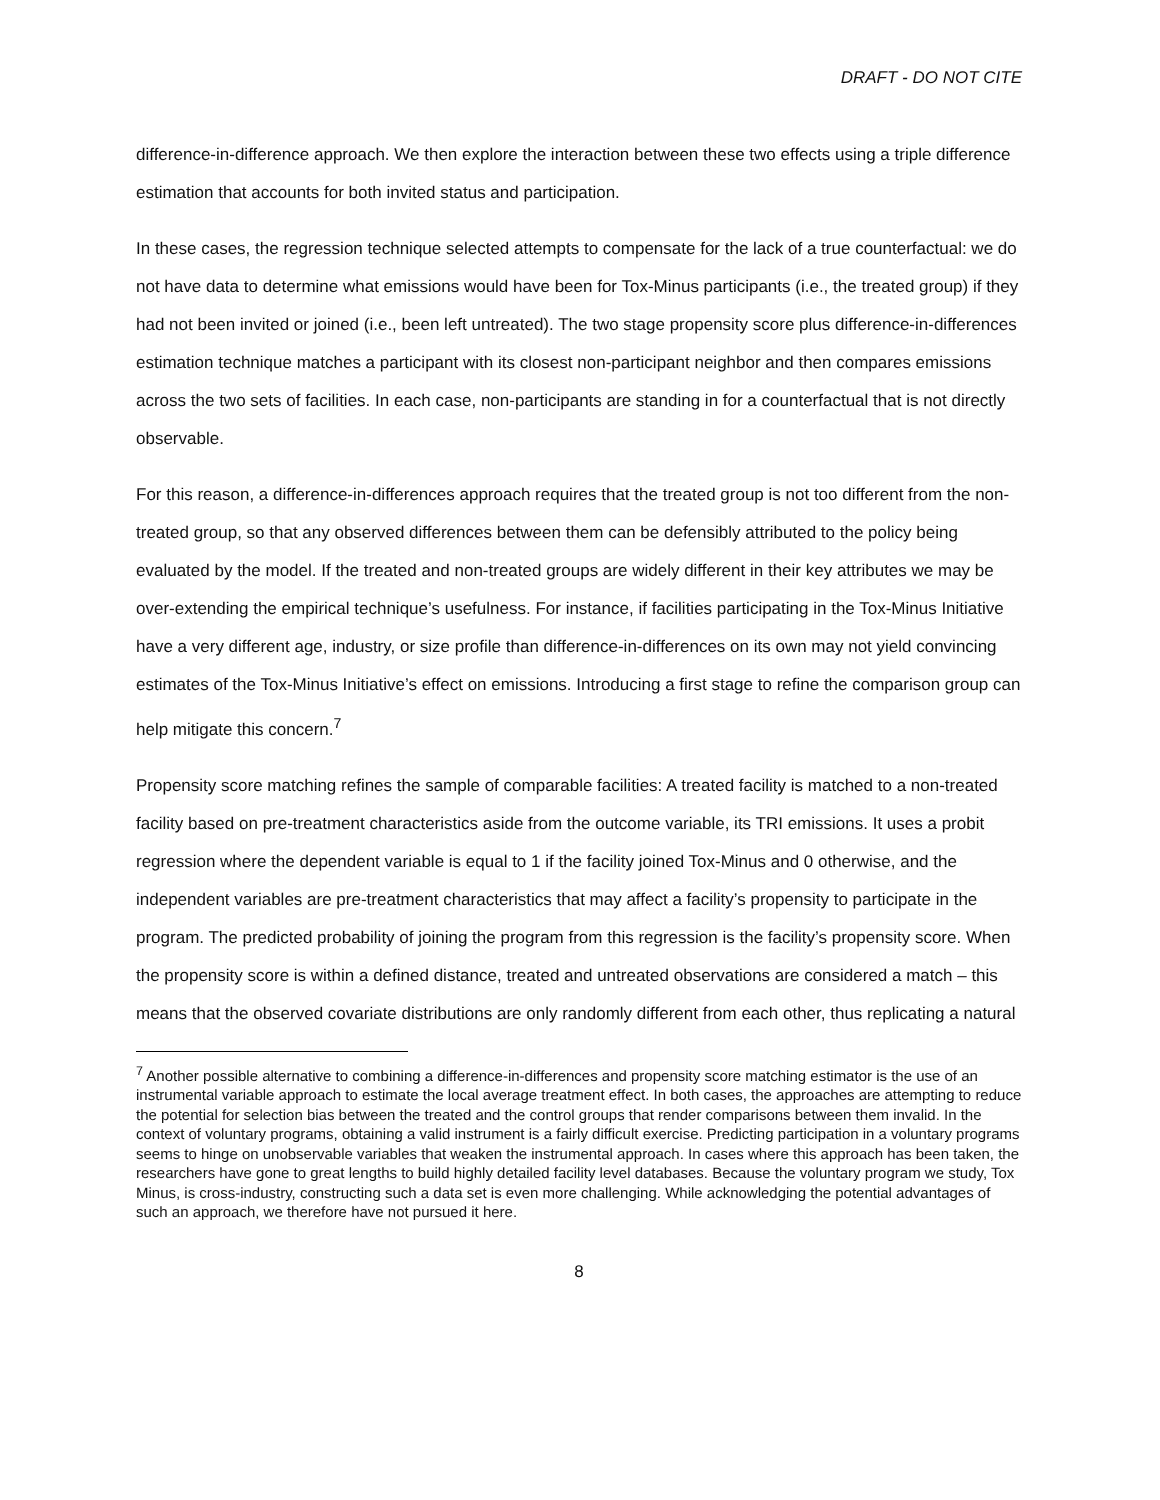DRAFT - DO NOT CITE
difference-in-difference approach. We then explore the interaction between these two effects using a triple difference estimation that accounts for both invited status and participation.
In these cases, the regression technique selected attempts to compensate for the lack of a true counterfactual: we do not have data to determine what emissions would have been for Tox-Minus participants (i.e., the treated group) if they had not been invited or joined (i.e., been left untreated). The two stage propensity score plus difference-in-differences estimation technique matches a participant with its closest non-participant neighbor and then compares emissions across the two sets of facilities. In each case, non-participants are standing in for a counterfactual that is not directly observable.
For this reason, a difference-in-differences approach requires that the treated group is not too different from the non-treated group, so that any observed differences between them can be defensibly attributed to the policy being evaluated by the model. If the treated and non-treated groups are widely different in their key attributes we may be over-extending the empirical technique’s usefulness. For instance, if facilities participating in the Tox-Minus Initiative have a very different age, industry, or size profile than difference-in-differences on its own may not yield convincing estimates of the Tox-Minus Initiative’s effect on emissions. Introducing a first stage to refine the comparison group can help mitigate this concern.<sup>7</sup>
Propensity score matching refines the sample of comparable facilities: A treated facility is matched to a non-treated facility based on pre-treatment characteristics aside from the outcome variable, its TRI emissions. It uses a probit regression where the dependent variable is equal to 1 if the facility joined Tox-Minus and 0 otherwise, and the independent variables are pre-treatment characteristics that may affect a facility’s propensity to participate in the program. The predicted probability of joining the program from this regression is the facility’s propensity score. When the propensity score is within a defined distance, treated and untreated observations are considered a match – this means that the observed covariate distributions are only randomly different from each other, thus replicating a natural
<sup>7</sup> Another possible alternative to combining a difference-in-differences and propensity score matching estimator is the use of an instrumental variable approach to estimate the local average treatment effect. In both cases, the approaches are attempting to reduce the potential for selection bias between the treated and the control groups that render comparisons between them invalid. In the context of voluntary programs, obtaining a valid instrument is a fairly difficult exercise. Predicting participation in a voluntary programs seems to hinge on unobservable variables that weaken the instrumental approach. In cases where this approach has been taken, the researchers have gone to great lengths to build highly detailed facility level databases. Because the voluntary program we study, Tox Minus, is cross-industry, constructing such a data set is even more challenging. While acknowledging the potential advantages of such an approach, we therefore have not pursued it here.
8